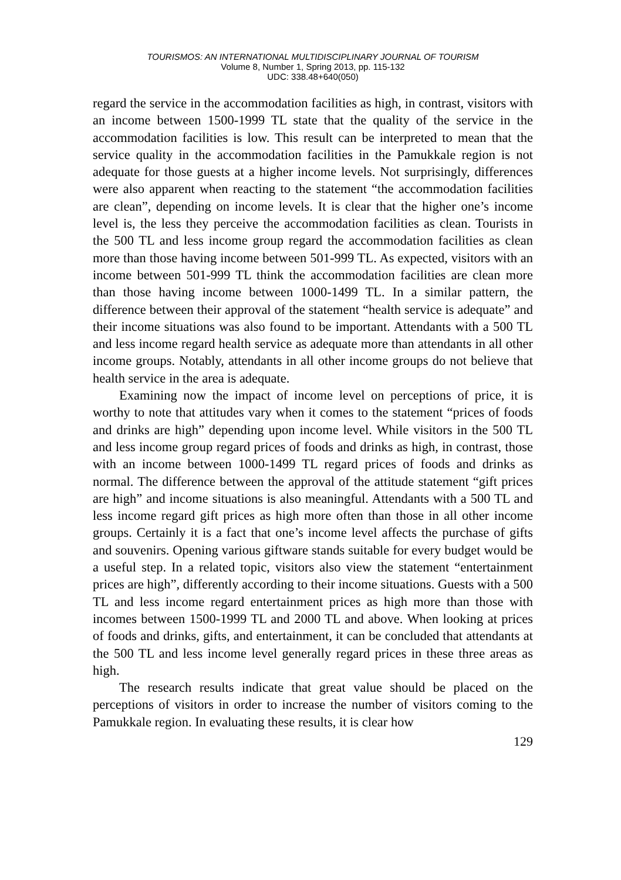TOURISMOS: AN INTERNATIONAL MULTIDISCIPLINARY JOURNAL OF TOURISM
Volume 8, Number 1, Spring 2013, pp. 115-132
UDC: 338.48+640(050)
regard the service in the accommodation facilities as high, in contrast, visitors with an income between 1500-1999 TL state that the quality of the service in the accommodation facilities is low. This result can be interpreted to mean that the service quality in the accommodation facilities in the Pamukkale region is not adequate for those guests at a higher income levels. Not surprisingly, differences were also apparent when reacting to the statement “the accommodation facilities are clean”, depending on income levels. It is clear that the higher one’s income level is, the less they perceive the accommodation facilities as clean. Tourists in the 500 TL and less income group regard the accommodation facilities as clean more than those having income between 501-999 TL. As expected, visitors with an income between 501-999 TL think the accommodation facilities are clean more than those having income between 1000-1499 TL. In a similar pattern, the difference between their approval of the statement “health service is adequate” and their income situations was also found to be important. Attendants with a 500 TL and less income regard health service as adequate more than attendants in all other income groups. Notably, attendants in all other income groups do not believe that health service in the area is adequate.
Examining now the impact of income level on perceptions of price, it is worthy to note that attitudes vary when it comes to the statement “prices of foods and drinks are high” depending upon income level. While visitors in the 500 TL and less income group regard prices of foods and drinks as high, in contrast, those with an income between 1000-1499 TL regard prices of foods and drinks as normal. The difference between the approval of the attitude statement “gift prices are high” and income situations is also meaningful. Attendants with a 500 TL and less income regard gift prices as high more often than those in all other income groups. Certainly it is a fact that one’s income level affects the purchase of gifts and souvenirs. Opening various giftware stands suitable for every budget would be a useful step. In a related topic, visitors also view the statement “entertainment prices are high”, differently according to their income situations. Guests with a 500 TL and less income regard entertainment prices as high more than those with incomes between 1500-1999 TL and 2000 TL and above. When looking at prices of foods and drinks, gifts, and entertainment, it can be concluded that attendants at the 500 TL and less income level generally regard prices in these three areas as high.
The research results indicate that great value should be placed on the perceptions of visitors in order to increase the number of visitors coming to the Pamukkale region. In evaluating these results, it is clear how
129